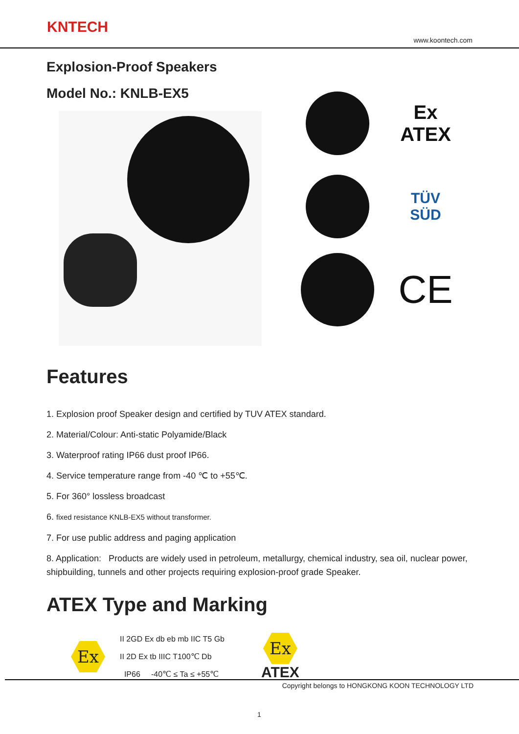KNTECH
www.koontech.com
Explosion-Proof Speakers
Model No.: KNLB-EX5
Ex
ATEX
TÜV
SÜD
CE
Features
1. Explosion proof Speaker design and certified by TUV ATEX standard.
2. Material/Colour: Anti-static Polyamide/Black
3. Waterproof rating IP66 dust proof IP66.
4. Service temperature range from -40 ℃ to +55℃.
5. For 360° lossless broadcast
6. fixed resistance KNLB-EX5 without transformer.
7. For use public address and paging application
8. Application: Products are widely used in petroleum, metallurgy, chemical industry, sea oil, nuclear power, shipbuilding, tunnels and other projects requiring explosion-proof grade Speaker.
ATEX Type and Marking
Ex
II 2GD Ex db eb mb IIC T5 Gb
II 2D Ex tb IIIC T100℃ Db
IP66 -40℃ ≤ Ta ≤ +55℃
Ex
ATEX
Copyright belongs to HONGKONG KOON TECHNOLOGY LTD
1